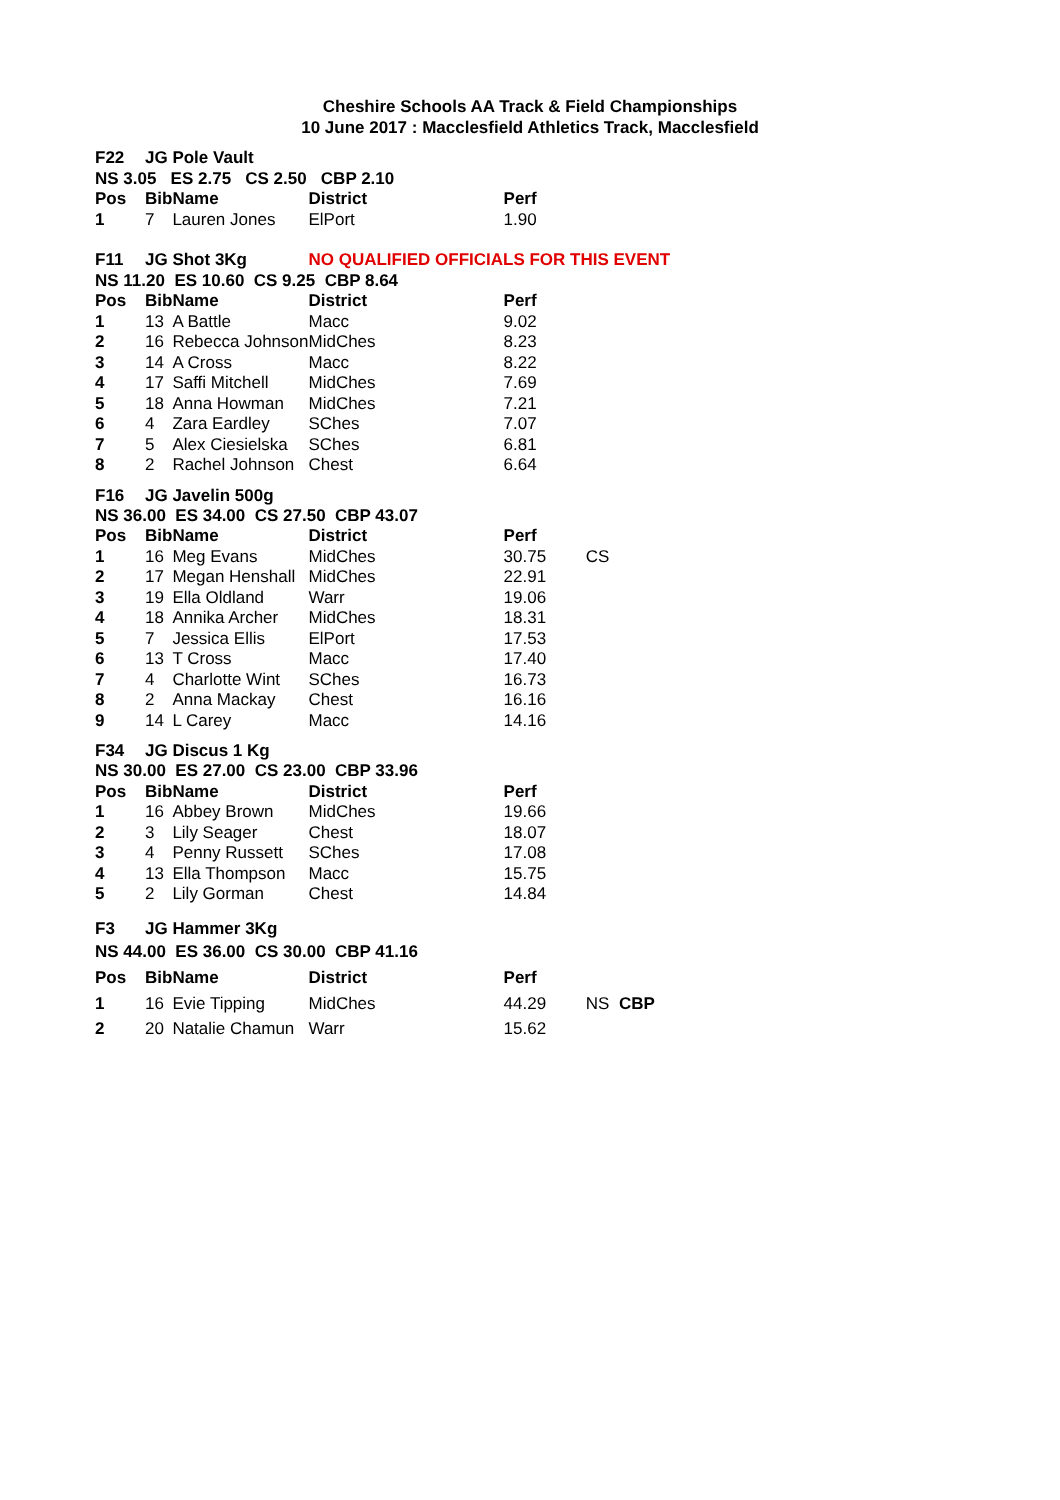Cheshire Schools AA Track & Field Championships
10 June 2017 : Macclesfield Athletics Track, Macclesfield
| F22 | JG Pole Vault | | | | |
| NS 3.05 ES 2.75 CS 2.50 CBP 2.10 | | | | | |
| Pos | Bib | Name | District | Perf | |
| 1 | 7 | Lauren Jones | ElPort | 1.90 | |
| F11 | JG Shot 3Kg | | NO QUALIFIED OFFICIALS FOR THIS EVENT | | |
| NS 11.20 ES 10.60 CS 9.25 CBP 8.64 | | | | | |
| Pos | Bib | Name | District | Perf | |
| 1 | 13 | A Battle | Macc | 9.02 | |
| 2 | 16 | Rebecca Johnson | MidChes | 8.23 | |
| 3 | 14 | A Cross | Macc | 8.22 | |
| 4 | 17 | Saffi Mitchell | MidChes | 7.69 | |
| 5 | 18 | Anna Howman | MidChes | 7.21 | |
| 6 | 4 | Zara Eardley | SChes | 7.07 | |
| 7 | 5 | Alex Ciesielska | SChes | 6.81 | |
| 8 | 2 | Rachel Johnson | Chest | 6.64 | |
| F16 | JG Javelin 500g | | | | |
| NS 36.00 ES 34.00 CS 27.50 CBP 43.07 | | | | | |
| Pos | Bib | Name | District | Perf | |
| 1 | 16 | Meg Evans | MidChes | 30.75 | CS |
| 2 | 17 | Megan Henshall | MidChes | 22.91 | |
| 3 | 19 | Ella Oldland | Warr | 19.06 | |
| 4 | 18 | Annika Archer | MidChes | 18.31 | |
| 5 | 7 | Jessica Ellis | ElPort | 17.53 | |
| 6 | 13 | T Cross | Macc | 17.40 | |
| 7 | 4 | Charlotte Wint | SChes | 16.73 | |
| 8 | 2 | Anna Mackay | Chest | 16.16 | |
| 9 | 14 | L Carey | Macc | 14.16 | |
| F34 | JG Discus 1 Kg | | | | |
| NS 30.00 ES 27.00 CS 23.00 CBP 33.96 | | | | | |
| Pos | Bib | Name | District | Perf | |
| 1 | 16 | Abbey Brown | MidChes | 19.66 | |
| 2 | 3 | Lily Seager | Chest | 18.07 | |
| 3 | 4 | Penny Russett | SChes | 17.08 | |
| 4 | 13 | Ella Thompson | Macc | 15.75 | |
| 5 | 2 | Lily Gorman | Chest | 14.84 | |
| F3 | JG Hammer 3Kg | | | | |
| NS 44.00 ES 36.00 CS 30.00 CBP 41.16 | | | | | |
| Pos | Bib | Name | District | Perf | |
| 1 | 16 | Evie Tipping | MidChes | 44.29 | NS CBP |
| 2 | 20 | Natalie Chamun | Warr | 15.62 | |